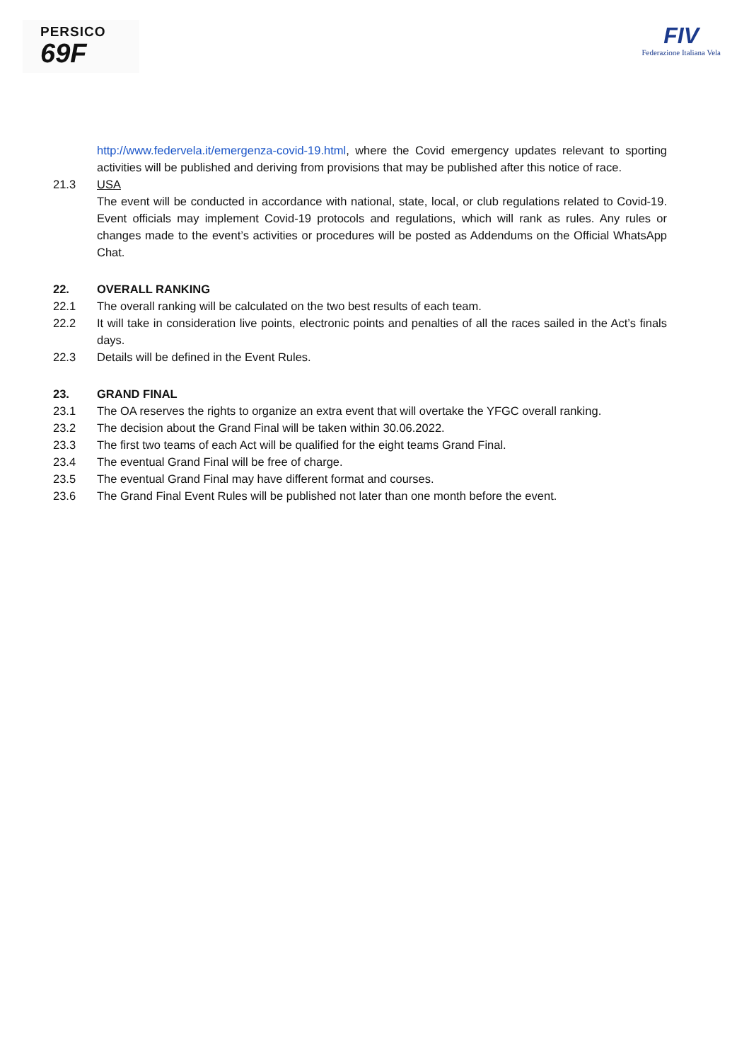PERSICO
69F
FIV
Federazione Italiana Vela
http://www.federvela.it/emergenza-covid-19.html, where the Covid emergency updates relevant to sporting activities will be published and deriving from provisions that may be published after this notice of race.
21.3 USA
The event will be conducted in accordance with national, state, local, or club regulations related to Covid-19. Event officials may implement Covid-19 protocols and regulations, which will rank as rules. Any rules or changes made to the event’s activities or procedures will be posted as Addendums on the Official WhatsApp Chat.
22. OVERALL RANKING
22.1 The overall ranking will be calculated on the two best results of each team.
22.2 It will take in consideration live points, electronic points and penalties of all the races sailed in the Act’s finals days.
22.3 Details will be defined in the Event Rules.
23. GRAND FINAL
23.1 The OA reserves the rights to organize an extra event that will overtake the YFGC overall ranking.
23.2 The decision about the Grand Final will be taken within 30.06.2022.
23.3 The first two teams of each Act will be qualified for the eight teams Grand Final.
23.4 The eventual Grand Final will be free of charge.
23.5 The eventual Grand Final may have different format and courses.
23.6 The Grand Final Event Rules will be published not later than one month before the event.